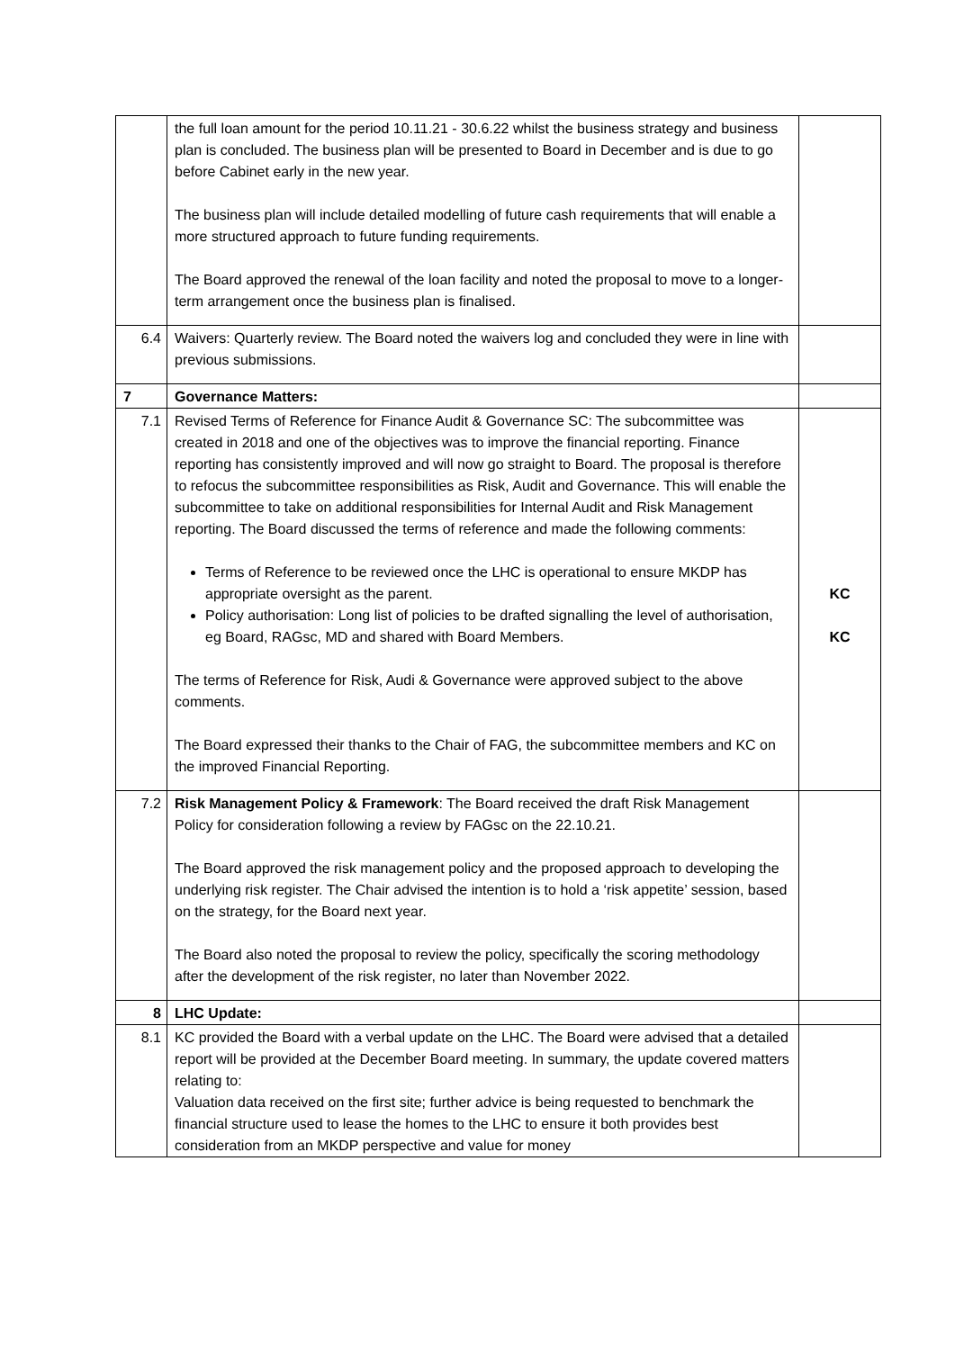| | the full loan amount for the period 10.11.21 - 30.6.22 whilst the business strategy and business plan is concluded. The business plan will be presented to Board in December and is due to go before Cabinet early in the new year. The business plan will include detailed modelling of future cash requirements that will enable a more structured approach to future funding requirements. The Board approved the renewal of the loan facility and noted the proposal to move to a longer-term arrangement once the business plan is finalised. | |
| 6.4 | Waivers: Quarterly review. The Board noted the waivers log and concluded they were in line with previous submissions. | |
| 7 | Governance Matters: | |
| 7.1 | Revised Terms of Reference for Finance Audit & Governance SC: The subcommittee was created in 2018 and one of the objectives was to improve the financial reporting. Finance reporting has consistently improved and will now go straight to Board. The proposal is therefore to refocus the subcommittee responsibilities as Risk, Audit and Governance. This will enable the subcommittee to take on additional responsibilities for Internal Audit and Risk Management reporting. The Board discussed the terms of reference and made the following comments: Terms of Reference to be reviewed once the LHC is operational to ensure MKDP has appropriate oversight as the parent. Policy authorisation: Long list of policies to be drafted signalling the level of authorisation, eg Board, RAGsc, MD and shared with Board Members. The terms of Reference for Risk, Audi & Governance were approved subject to the above comments. The Board expressed their thanks to the Chair of FAG, the subcommittee members and KC on the improved Financial Reporting. | KC KC |
| 7.2 | Risk Management Policy & Framework : The Board received the draft Risk Management Policy for consideration following a review by FAGsc on the 22.10.21. The Board approved the risk management policy and the proposed approach to developing the underlying risk register. The Chair advised the intention is to hold a ‘risk appetite’ session, based on the strategy, for the Board next year. The Board also noted the proposal to review the policy, specifically the scoring methodology after the development of the risk register, no later than November 2022. | |
| 8 | LHC Update: | |
| 8.1 | KC provided the Board with a verbal update on the LHC. The Board were advised that a detailed report will be provided at the December Board meeting. In summary, the update covered matters relating to: Valuation data received on the first site; further advice is being requested to benchmark the financial structure used to lease the homes to the LHC to ensure it both provides best consideration from an MKDP perspective and value for money | |